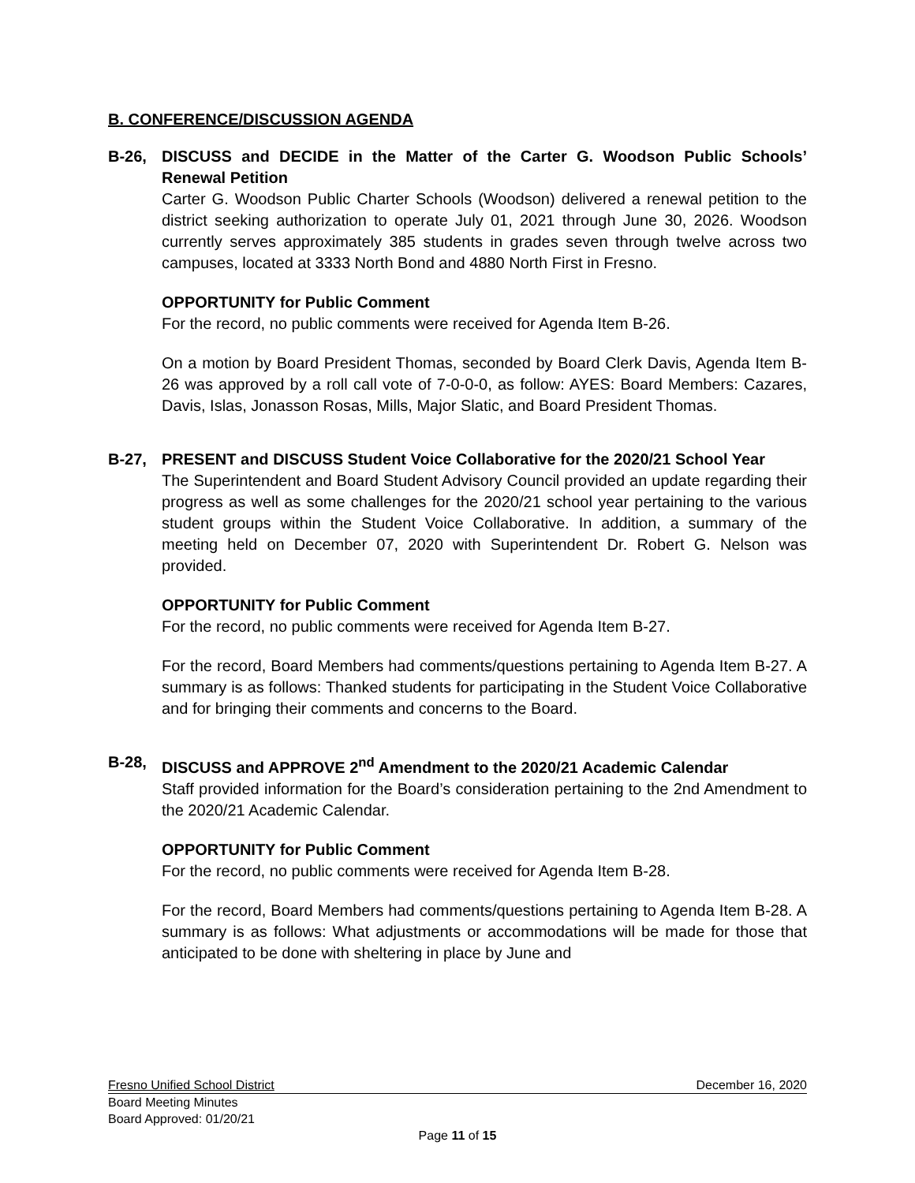B. CONFERENCE/DISCUSSION AGENDA
B-26, DISCUSS and DECIDE in the Matter of the Carter G. Woodson Public Schools’ Renewal Petition
Carter G. Woodson Public Charter Schools (Woodson) delivered a renewal petition to the district seeking authorization to operate July 01, 2021 through June 30, 2026. Woodson currently serves approximately 385 students in grades seven through twelve across two campuses, located at 3333 North Bond and 4880 North First in Fresno.
OPPORTUNITY for Public Comment
For the record, no public comments were received for Agenda Item B-26.
On a motion by Board President Thomas, seconded by Board Clerk Davis, Agenda Item B-26 was approved by a roll call vote of 7-0-0-0, as follow: AYES: Board Members: Cazares, Davis, Islas, Jonasson Rosas, Mills, Major Slatic, and Board President Thomas.
B-27, PRESENT and DISCUSS Student Voice Collaborative for the 2020/21 School Year
The Superintendent and Board Student Advisory Council provided an update regarding their progress as well as some challenges for the 2020/21 school year pertaining to the various student groups within the Student Voice Collaborative. In addition, a summary of the meeting held on December 07, 2020 with Superintendent Dr. Robert G. Nelson was provided.
OPPORTUNITY for Public Comment
For the record, no public comments were received for Agenda Item B-27.
For the record, Board Members had comments/questions pertaining to Agenda Item B-27. A summary is as follows: Thanked students for participating in the Student Voice Collaborative and for bringing their comments and concerns to the Board.
B-28, DISCUSS and APPROVE 2<sup>nd</sup> Amendment to the 2020/21 Academic Calendar
Staff provided information for the Board’s consideration pertaining to the 2nd Amendment to the 2020/21 Academic Calendar.
OPPORTUNITY for Public Comment
For the record, no public comments were received for Agenda Item B-28.
For the record, Board Members had comments/questions pertaining to Agenda Item B-28. A summary is as follows: What adjustments or accommodations will be made for those that anticipated to be done with sheltering in place by June and
Fresno Unified School District December 16, 2020
Board Meeting Minutes
Board Approved: 01/20/21
Page 11 of 15